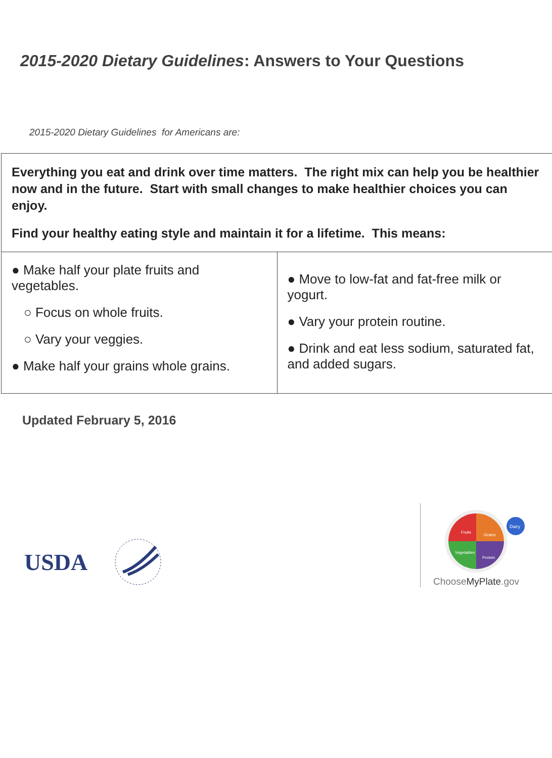2015-2020 Dietary Guidelines: Answers to Your Questions
2015-2020 Dietary Guidelines for Americans are:
| Everything you eat and drink over time matters. The right mix can help you be healthier now and in the future. Start with small changes to make healthier choices you can enjoy. Find your healthy eating style and maintain it for a lifetime. This means: | |
| ● Make half your plate fruits and vegetables. ○ Focus on whole fruits. ○ Vary your veggies. ● Make half your grains whole grains. | ● Move to low-fat and fat-free milk or yogurt. ● Vary your protein routine. ● Drink and eat less sodium, saturated fat, and added sugars. |
Updated February 5, 2016
USDA
Dairy
Fruits
Grains
Vegetables
Protein
ChooseMyPlate.gov